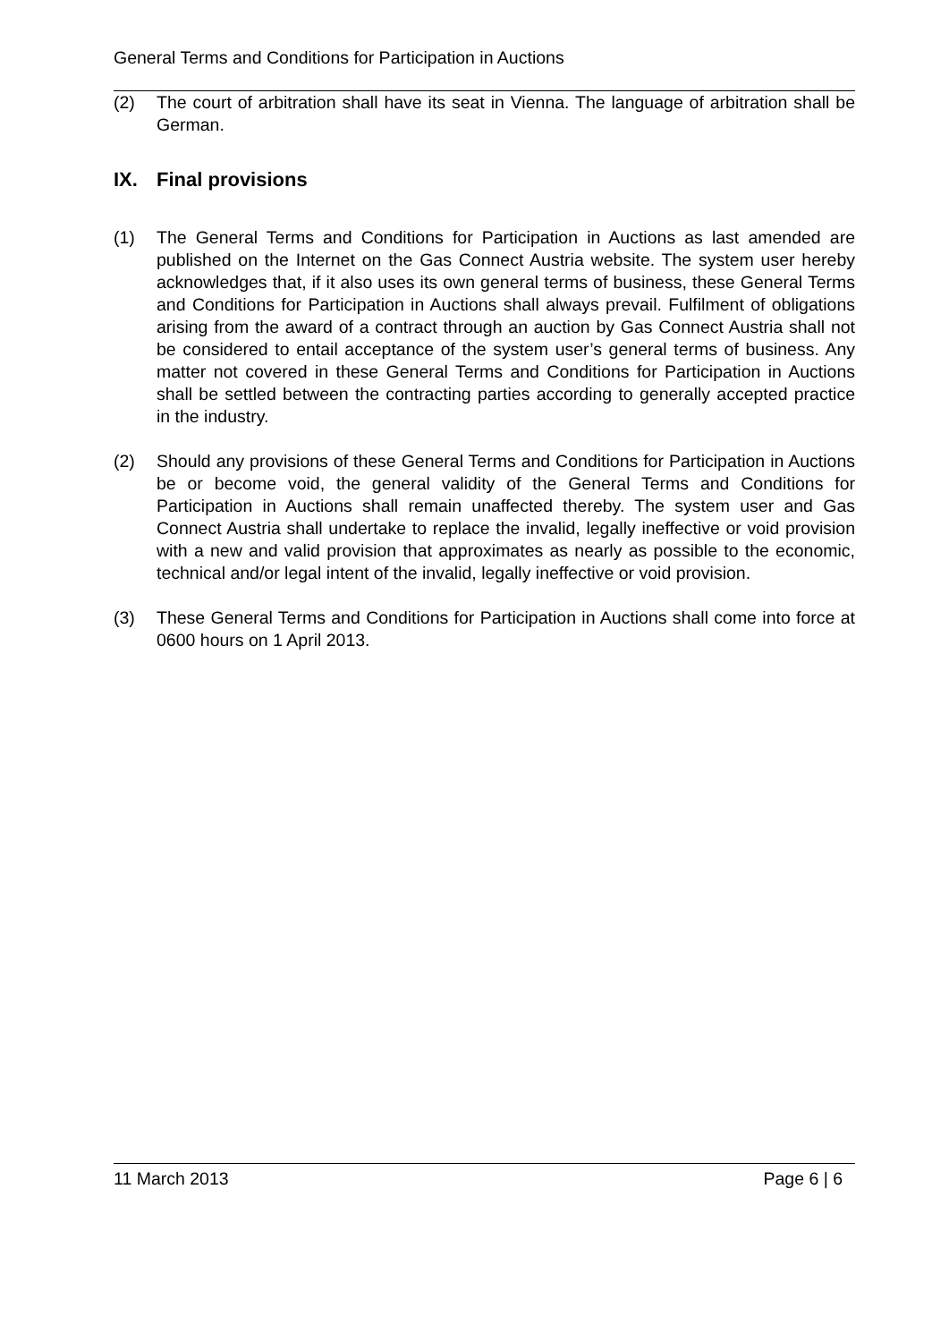General Terms and Conditions for Participation in Auctions
(2) The court of arbitration shall have its seat in Vienna. The language of arbitration shall be German.
IX. Final provisions
(1) The General Terms and Conditions for Participation in Auctions as last amended are published on the Internet on the Gas Connect Austria website. The system user hereby acknowledges that, if it also uses its own general terms of business, these General Terms and Conditions for Participation in Auctions shall always prevail. Fulfilment of obligations arising from the award of a contract through an auction by Gas Connect Austria shall not be considered to entail acceptance of the system user’s general terms of business. Any matter not covered in these General Terms and Conditions for Participation in Auctions shall be settled between the contracting parties according to generally accepted practice in the industry.
(2) Should any provisions of these General Terms and Conditions for Participation in Auctions be or become void, the general validity of the General Terms and Conditions for Participation in Auctions shall remain unaffected thereby. The system user and Gas Connect Austria shall undertake to replace the invalid, legally ineffective or void provision with a new and valid provision that approximates as nearly as possible to the economic, technical and/or legal intent of the invalid, legally ineffective or void provision.
(3) These General Terms and Conditions for Participation in Auctions shall come into force at 0600 hours on 1 April 2013.
11 March 2013 Page 6 | 6